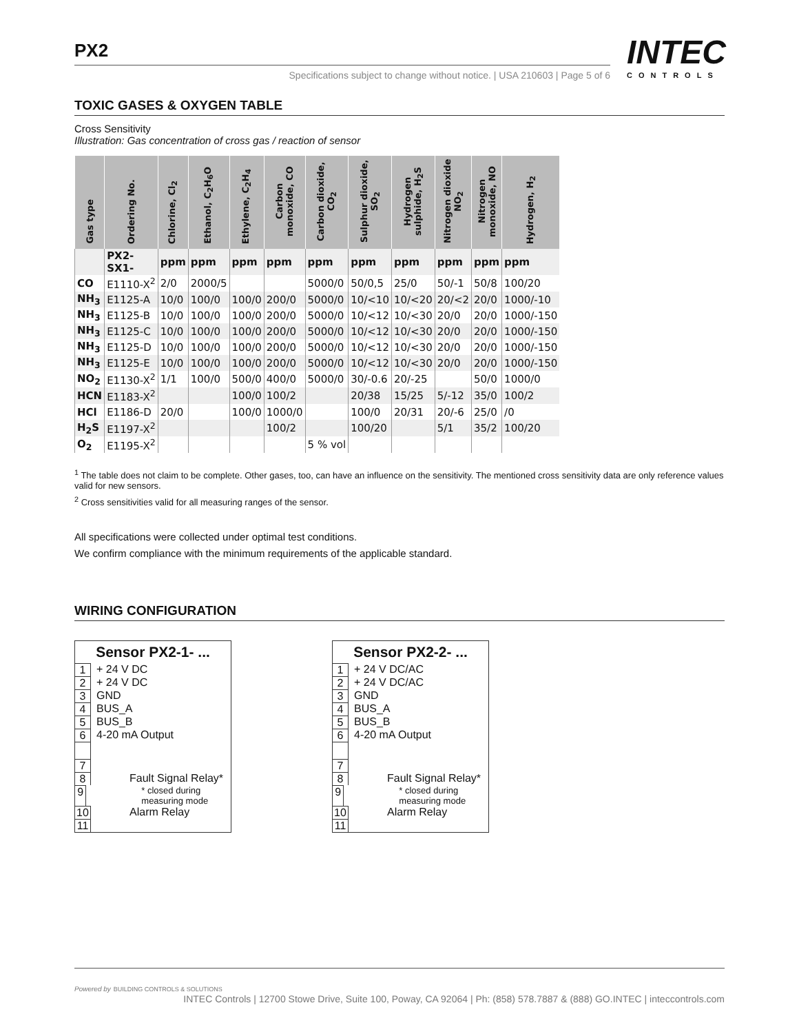PX2 INTEC
CONTROLS
Specifications subject to change without notice. | USA 210603 | Page 5 of 6
TOXIC GASES & OXYGEN TABLE
Cross Sensitivity
Illustration: Gas concentration of cross gas / reaction of sensor
| Gas type | Ordering No. | Chlorine, Cl<sub>2</sub> | Ethanol, C<sub>2</sub>H<sub>6</sub>O | Ethylene, C<sub>2</sub>H<sub>4</sub> | Carbon monoxide, CO | Carbon dioxide, CO<sub>2</sub> | Sulphur dioxide, SO<sub>2</sub> | Hydrogen sulphide, H<sub>2</sub>S | Nitrogen dioxide NO<sub>2</sub> | Nitrogen monoxide, NO | Hydrogen, H<sub>2</sub> |
| --- | --- | --- | --- | --- | --- | --- | --- | --- | --- | --- | --- |
| | PX2- SX1- | ppm | ppm | ppm | ppm | ppm | ppm | ppm | ppm | ppm | ppm |
| CO | E1110-X<sup>2</sup> | 2/0 | 2000/5 | | | 5000/0 | 50/0,5 | 25/0 | 50/-1 | 50/8 | 100/20 |
| NH<sub>3</sub> | E1125-A | 10/0 | 100/0 | 100/0 | 200/0 | 5000/0 | 10/<10 | 10/<20 | 20/<2 | 20/0 | 1000/-10 |
| NH<sub>3</sub> | E1125-B | 10/0 | 100/0 | 100/0 | 200/0 | 5000/0 | 10/<12 | 10/<30 | 20/0 | 20/0 | 1000/-150 |
| NH<sub>3</sub> | E1125-C | 10/0 | 100/0 | 100/0 | 200/0 | 5000/0 | 10/<12 | 10/<30 | 20/0 | 20/0 | 1000/-150 |
| NH<sub>3</sub> | E1125-D | 10/0 | 100/0 | 100/0 | 200/0 | 5000/0 | 10/<12 | 10/<30 | 20/0 | 20/0 | 1000/-150 |
| NH<sub>3</sub> | E1125-E | 10/0 | 100/0 | 100/0 | 200/0 | 5000/0 | 10/<12 | 10/<30 | 20/0 | 20/0 | 1000/-150 |
| NO<sub>2</sub> | E1130-X<sup>2</sup> | 1/1 | 100/0 | 500/0 | 400/0 | 5000/0 | 30/-0.6 | 20/-25 | | 50/0 | 1000/0 |
| HCN | E1183-X<sup>2</sup> | | | 100/0 | 100/2 | | 20/38 | 15/25 | 5/-12 | 35/0 | 100/2 |
| HCl | E1186-D | 20/0 | | 100/0 | 1000/0 | | 100/0 | 20/31 | 20/-6 | 25/0 | /0 |
| H<sub>2</sub>S | E1197-X<sup>2</sup> | | | | 100/2 | | 100/20 | | 5/1 | 35/2 | 100/20 |
| O<sub>2</sub> | E1195-X<sup>2</sup> | | | | | 5 % vol | | | | | |
<sup>1</sup> The table does not claim to be complete. Other gases, too, can have an influence on the sensitivity. The mentioned cross sensitivity data are only reference values valid for new sensors.
<sup>2</sup> Cross sensitivities valid for all measuring ranges of the sensor.
All specifications were collected under optimal test conditions.
We confirm compliance with the minimum requirements of the applicable standard.
WIRING CONFIGURATION
Sensor PX2-1- ...
1 + 24 V DC
2 + 24 V DC
3 GND
4 BUS_A
5 BUS_B
6 4-20 mA Output
7
8 Fault Signal Relay*
9 * closed during measuring mode
10 Alarm Relay
11
Sensor PX2-2- ...
1 + 24 V DC/AC
2 + 24 V DC/AC
3 GND
4 BUS_A
5 BUS_B
6 4-20 mA Output
7
8 Fault Signal Relay*
9 * closed during measuring mode
10 Alarm Relay
11
Powered by BUILDING CONTROLS & SOLUTIONS INTEC Controls | 12700 Stowe Drive, Suite 100, Poway, CA 92064 | Ph: (858) 578.7887 & (888) GO.INTEC | inteccontrols.com